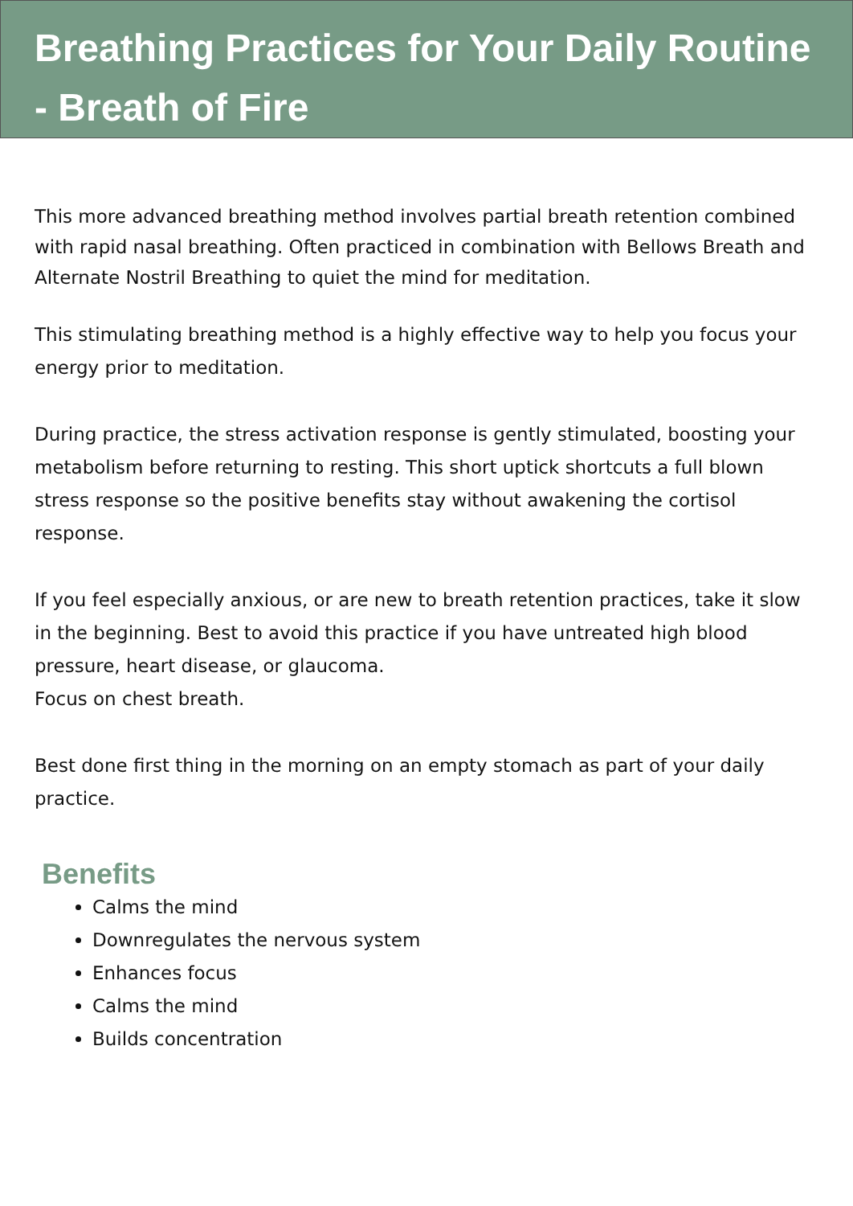Breathing Practices for Your Daily Routine - Breath of Fire
This more advanced breathing method involves partial breath retention combined with rapid nasal breathing. Often practiced in combination with Bellows Breath and Alternate Nostril Breathing to quiet the mind for meditation.
This stimulating breathing method is a highly effective way to help you focus your energy prior to meditation.
During practice, the stress activation response is gently stimulated, boosting your metabolism before returning to resting. This short uptick shortcuts a full blown stress response so the positive benefits stay without awakening the cortisol response.
If you feel especially anxious, or are new to breath retention practices, take it slow in the beginning. Best to avoid this practice if you have untreated high blood pressure, heart disease, or glaucoma.
Focus on chest breath.
Best done first thing in the morning on an empty stomach as part of your daily practice.
Benefits
Calms the mind
Downregulates the nervous system
Enhances focus
Calms the mind
Builds concentration